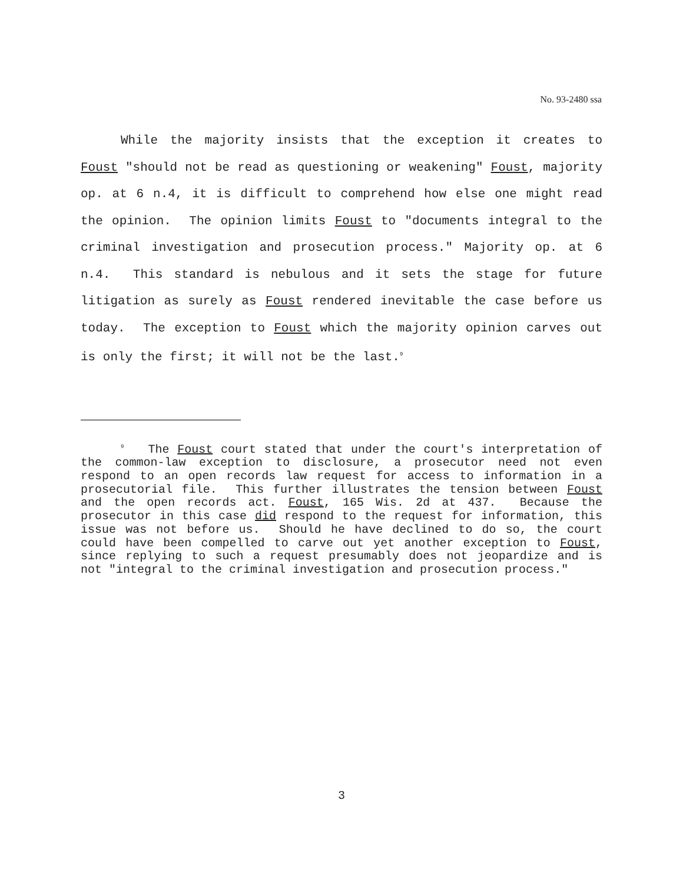No. 93-2480 ssa
While the majority insists that the exception it creates to Foust "should not be read as questioning or weakening" Foust, majority op. at 6 n.4, it is difficult to comprehend how else one might read the opinion. The opinion limits Foust to "documents integral to the criminal investigation and prosecution process." Majority op. at 6 n.4. This standard is nebulous and it sets the stage for future litigation as surely as Foust rendered inevitable the case before us today. The exception to Foust which the majority opinion carves out is only the first; it will not be the last.<sup>9</sup>
<sup>9</sup> The Foust court stated that under the court's interpretation of the common-law exception to disclosure, a prosecutor need not even respond to an open records law request for access to information in a prosecutorial file. This further illustrates the tension between Foust and the open records act. Foust, 165 Wis. 2d at 437. Because the prosecutor in this case did respond to the request for information, this issue was not before us. Should he have declined to do so, the court could have been compelled to carve out yet another exception to Foust, since replying to such a request presumably does not jeopardize and is not "integral to the criminal investigation and prosecution process."
3